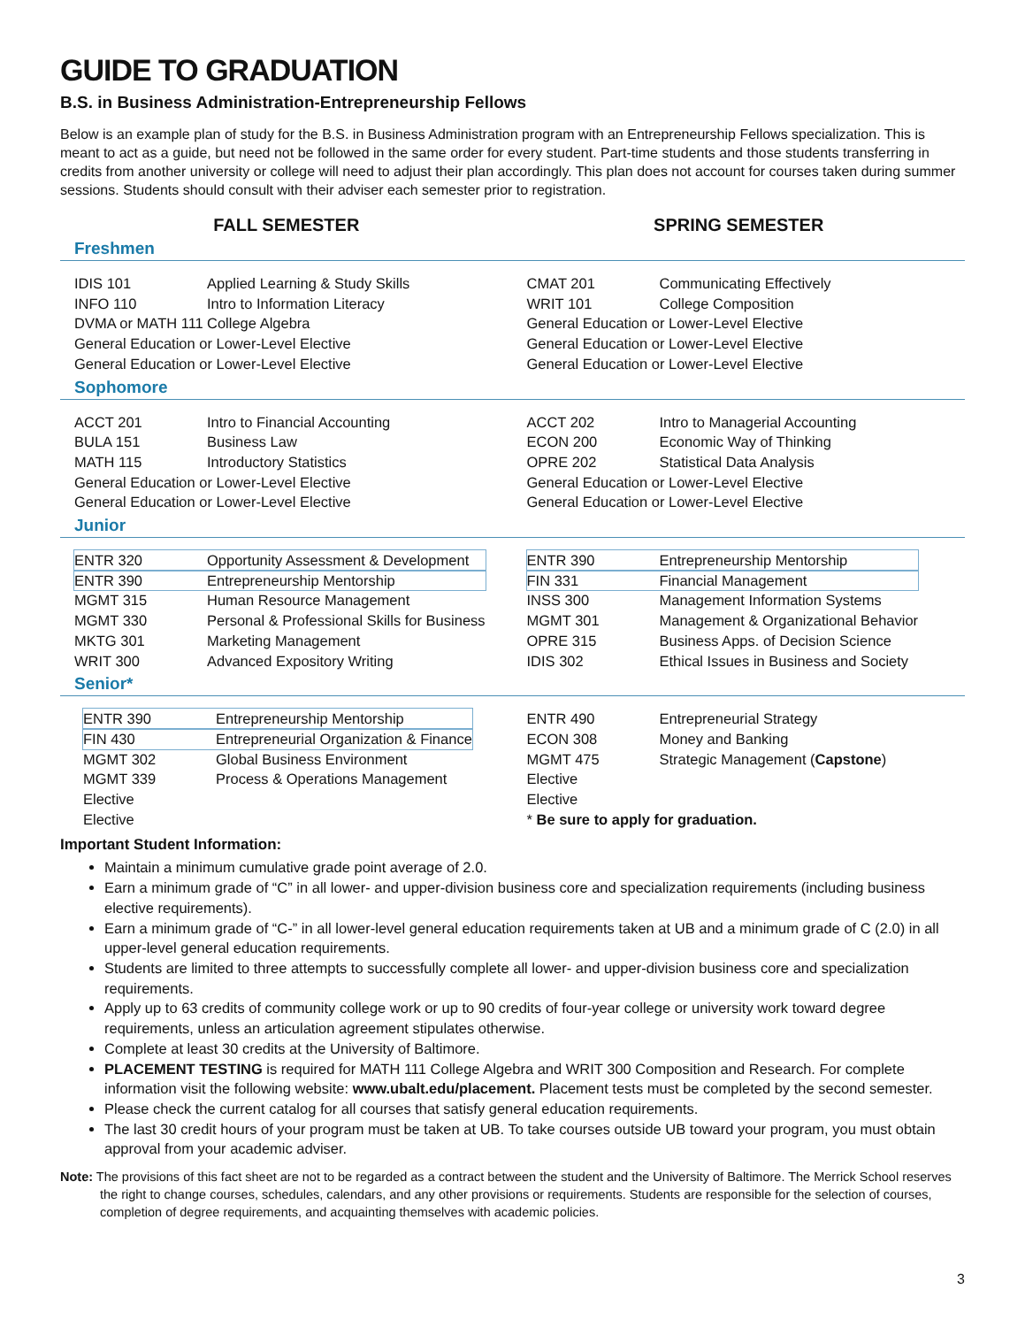GUIDE TO GRADUATION
B.S. in Business Administration-Entrepreneurship Fellows
Below is an example plan of study for the B.S. in Business Administration program with an Entrepreneurship Fellows specialization. This is meant to act as a guide, but need not be followed in the same order for every student. Part-time students and those students transferring in credits from another university or college will need to adjust their plan accordingly. This plan does not account for courses taken during summer sessions. Students should consult with their adviser each semester prior to registration.
FALL SEMESTER SPRING SEMESTER
Freshmen
| IDIS 101 | Applied Learning & Study Skills |
| INFO 110 | Intro to Information Literacy |
| DVMA or MATH 111 | College Algebra |
| General Education or Lower-Level Elective | |
| General Education or Lower-Level Elective | |
| CMAT 201 | Communicating Effectively |
| WRIT 101 | College Composition |
| General Education or Lower-Level Elective | |
| General Education or Lower-Level Elective | |
| General Education or Lower-Level Elective | |
Sophomore
| ACCT 201 | Intro to Financial Accounting |
| BULA 151 | Business Law |
| MATH 115 | Introductory Statistics |
| General Education or Lower-Level Elective | |
| General Education or Lower-Level Elective | |
| ACCT 202 | Intro to Managerial Accounting |
| ECON 200 | Economic Way of Thinking |
| OPRE 202 | Statistical Data Analysis |
| General Education or Lower-Level Elective | |
| General Education or Lower-Level Elective | |
Junior
| ENTR 320 | Opportunity Assessment & Development |
| ENTR 390 | Entrepreneurship Mentorship |
| MGMT 315 | Human Resource Management |
| MGMT 330 | Personal & Professional Skills for Business |
| MKTG 301 | Marketing Management |
| WRIT 300 | Advanced Expository Writing |
| ENTR 390 | Entrepreneurship Mentorship |
| FIN 331 | Financial Management |
| INSS 300 | Management Information Systems |
| MGMT 301 | Management & Organizational Behavior |
| OPRE 315 | Business Apps. of Decision Science |
| IDIS 302 | Ethical Issues in Business and Society |
Senior*
| ENTR 390 | Entrepreneurship Mentorship |
| FIN 430 | Entrepreneurial Organization & Finance |
| MGMT 302 | Global Business Environment |
| MGMT 339 | Process & Operations Management |
| Elective | |
| Elective | |
| ENTR 490 | Entrepreneurial Strategy |
| ECON 308 | Money and Banking |
| MGMT 475 | Strategic Management ( Capstone ) |
| Elective | |
| Elective | |
| * Be sure to apply for graduation. | |
Important Student Information:
Maintain a minimum cumulative grade point average of 2.0.
Earn a minimum grade of “C” in all lower- and upper-division business core and specialization requirements (including business elective requirements).
Earn a minimum grade of “C-” in all lower-level general education requirements taken at UB and a minimum grade of C (2.0) in all upper-level general education requirements.
Students are limited to three attempts to successfully complete all lower- and upper-division business core and specialization requirements.
Apply up to 63 credits of community college work or up to 90 credits of four-year college or university work toward degree requirements, unless an articulation agreement stipulates otherwise.
Complete at least 30 credits at the University of Baltimore.
PLACEMENT TESTING is required for MATH 111 College Algebra and WRIT 300 Composition and Research. For complete information visit the following website: www.ubalt.edu/placement. Placement tests must be completed by the second semester.
Please check the current catalog for all courses that satisfy general education requirements.
The last 30 credit hours of your program must be taken at UB. To take courses outside UB toward your program, you must obtain approval from your academic adviser.
Note: The provisions of this fact sheet are not to be regarded as a contract between the student and the University of Baltimore. The Merrick School reserves the right to change courses, schedules, calendars, and any other provisions or requirements. Students are responsible for the selection of courses, completion of degree requirements, and acquainting themselves with academic policies.
3